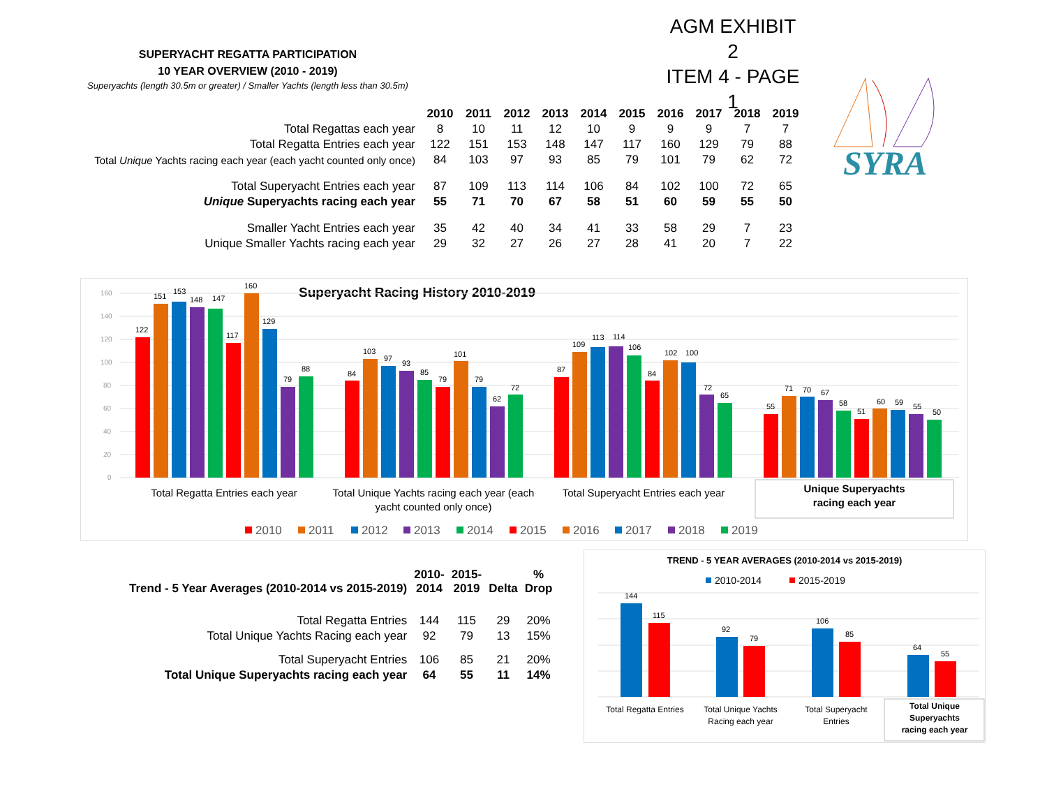AGM EXHIBIT 2
ITEM 4 - PAGE 1
SUPERYACHT REGATTA PARTICIPATION
10 YEAR OVERVIEW (2010 - 2019)
Superyachts (length 30.5m or greater) / Smaller Yachts (length less than 30.5m)
SYRA
| | 2010 | 2011 | 2012 | 2013 | 2014 | 2015 | 2016 | 2017 | 2018 | 2019 |
| --- | --- | --- | --- | --- | --- | --- | --- | --- | --- | --- |
| Total Regattas each year | 8 | 10 | 11 | 12 | 10 | 9 | 9 | 9 | 7 | 7 |
| Total Regatta Entries each year | 122 | 151 | 153 | 148 | 147 | 117 | 160 | 129 | 79 | 88 |
| Total Unique Yachts racing each year (each yacht counted only once) | 84 | 103 | 97 | 93 | 85 | 79 | 101 | 79 | 62 | 72 |
| Total Superyacht Entries each year | 87 | 109 | 113 | 114 | 106 | 84 | 102 | 100 | 72 | 65 |
| Unique Superyachts racing each year | 55 | 71 | 70 | 67 | 58 | 51 | 60 | 59 | 55 | 50 |
| Smaller Yacht Entries each year | 35 | 42 | 40 | 34 | 41 | 33 | 58 | 29 | 7 | 23 |
| Unique Smaller Yachts racing each year | 29 | 32 | 27 | 26 | 27 | 28 | 41 | 20 | 7 | 22 |
Superyacht Racing History 2010-2019
160
140
120
100
80
60
40
20
0
122
151
153
148
147
117
160
129
79
88
84
103
97
93
85
79
101
79
62
72
87
109
113
114
106
84
102
100
72
65
55
71
70
67
58
51
60
59
55
50
Total Regatta Entries each year
Total Unique Yachts racing each year (each
yacht counted only once)
Total Superyacht Entries each year
Unique Superyachts
racing each year
2010
2011
2012
2013
2014
2015
2016
2017
2018
2019
| Trend - 5 Year Averages (2010-2014 vs 2015-2019) | 2010- 2014 | 2015- 2019 | Delta | % Drop |
| --- | --- | --- | --- | --- |
| Total Regatta Entries | 144 | 115 | 29 | 20% |
| Total Unique Yachts Racing each year | 92 | 79 | 13 | 15% |
| Total Superyacht Entries | 106 | 85 | 21 | 20% |
| Total Unique Superyachts racing each year | 64 | 55 | 11 | 14% |
TREND - 5 YEAR AVERAGES (2010-2014 vs 2015-2019)
2010-2014
2015-2019
144
115
92
79
106
85
64
55
Total Regatta Entries
Total Unique Yachts
Racing each year
Total Superyacht
Entries
Total Unique
Superyachts
racing each year